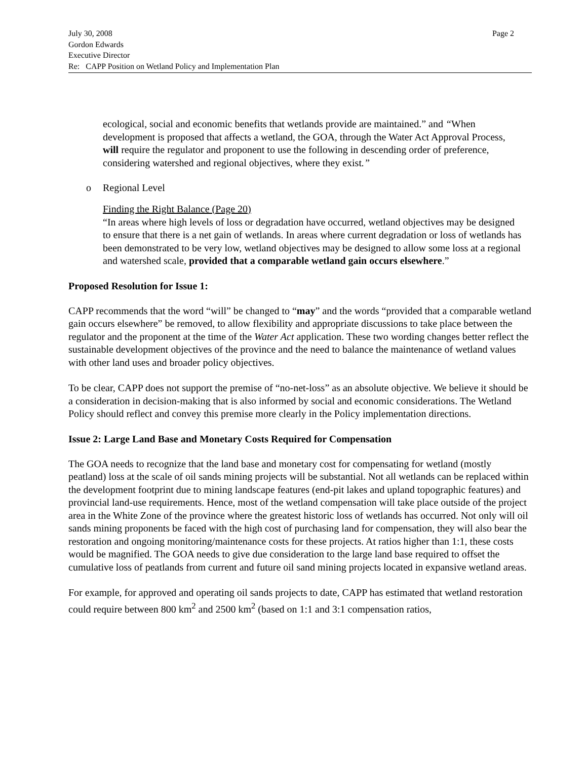July 30, 2008 Page 2
Gordon Edwards
Executive Director
Re: CAPP Position on Wetland Policy and Implementation Plan
ecological, social and economic benefits that wetlands provide are maintained.” and “When development is proposed that affects a wetland, the GOA, through the Water Act Approval Process, will require the regulator and proponent to use the following in descending order of preference, considering watershed and regional objectives, where they exist.”
o Regional Level
Finding the Right Balance (Page 20)
“In areas where high levels of loss or degradation have occurred, wetland objectives may be designed to ensure that there is a net gain of wetlands. In areas where current degradation or loss of wetlands has been demonstrated to be very low, wetland objectives may be designed to allow some loss at a regional and watershed scale, provided that a comparable wetland gain occurs elsewhere.”
Proposed Resolution for Issue 1:
CAPP recommends that the word “will” be changed to “may” and the words “provided that a comparable wetland gain occurs elsewhere” be removed, to allow flexibility and appropriate discussions to take place between the regulator and the proponent at the time of the Water Act application. These two wording changes better reflect the sustainable development objectives of the province and the need to balance the maintenance of wetland values with other land uses and broader policy objectives.
To be clear, CAPP does not support the premise of “no-net-loss” as an absolute objective. We believe it should be a consideration in decision-making that is also informed by social and economic considerations. The Wetland Policy should reflect and convey this premise more clearly in the Policy implementation directions.
Issue 2: Large Land Base and Monetary Costs Required for Compensation
The GOA needs to recognize that the land base and monetary cost for compensating for wetland (mostly peatland) loss at the scale of oil sands mining projects will be substantial. Not all wetlands can be replaced within the development footprint due to mining landscape features (end-pit lakes and upland topographic features) and provincial land-use requirements. Hence, most of the wetland compensation will take place outside of the project area in the White Zone of the province where the greatest historic loss of wetlands has occurred. Not only will oil sands mining proponents be faced with the high cost of purchasing land for compensation, they will also bear the restoration and ongoing monitoring/maintenance costs for these projects. At ratios higher than 1:1, these costs would be magnified. The GOA needs to give due consideration to the large land base required to offset the cumulative loss of peatlands from current and future oil sand mining projects located in expansive wetland areas.
For example, for approved and operating oil sands projects to date, CAPP has estimated that wetland restoration could require between 800 km<sup>2</sup> and 2500 km<sup>2</sup> (based on 1:1 and 3:1 compensation ratios,